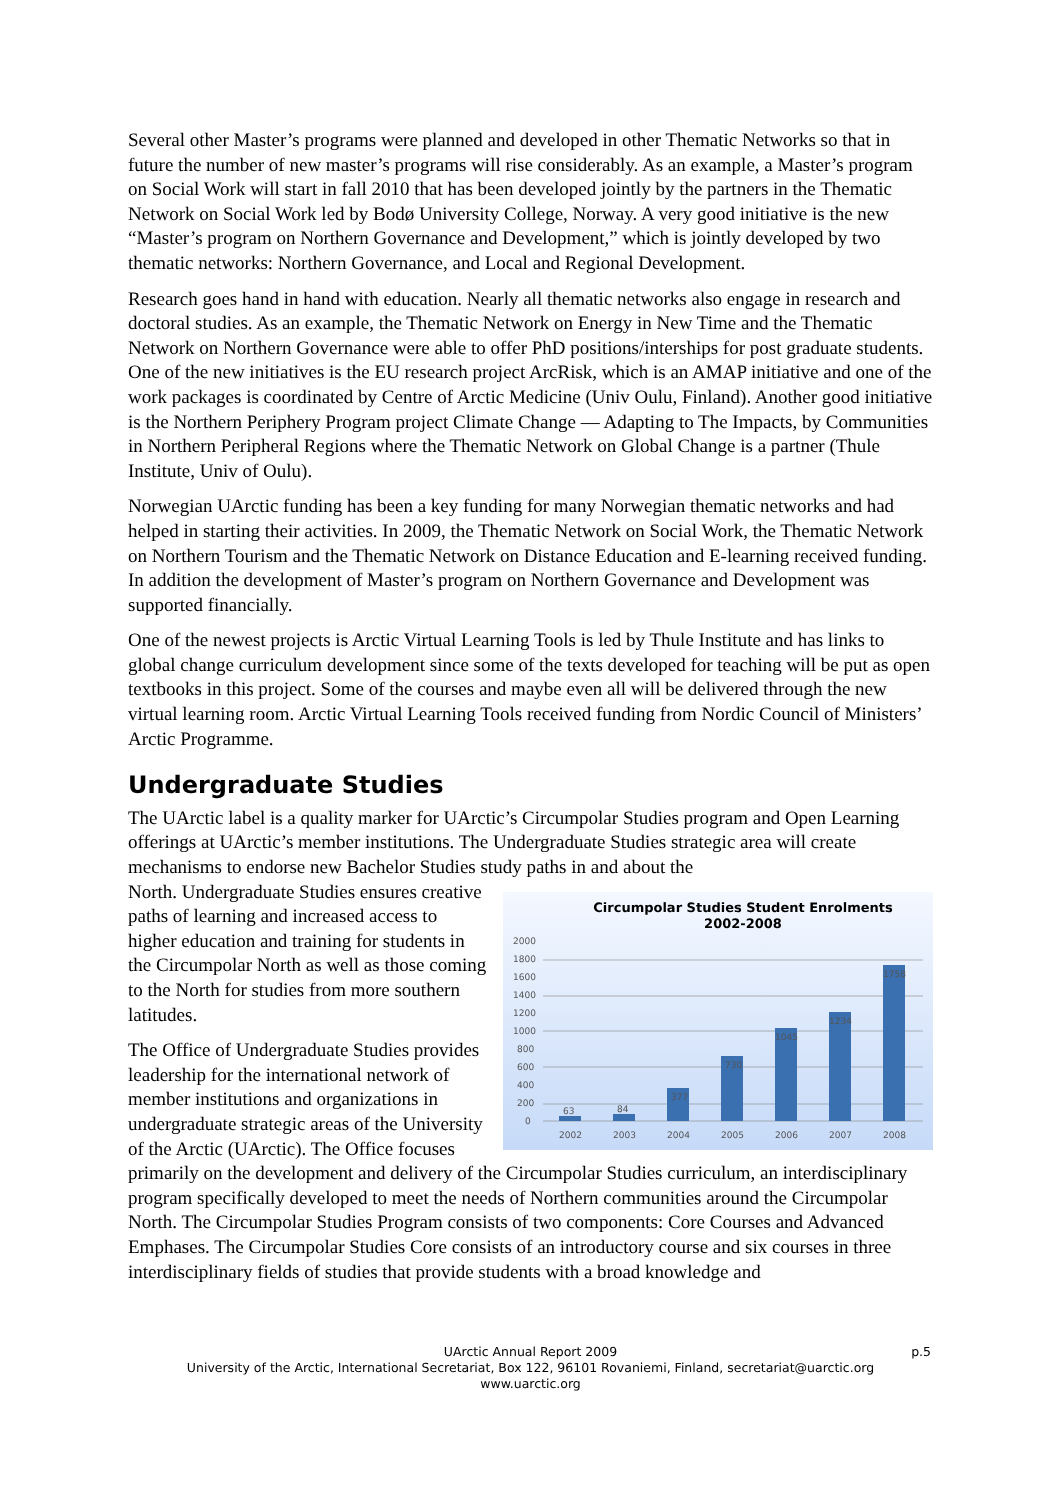Several other Master’s programs were planned and developed in other Thematic Networks so that in future the number of new master’s programs will rise considerably. As an example, a Master’s program on Social Work will start in fall 2010 that has been developed jointly by the partners in the Thematic Network on Social Work led by Bodø University College, Norway. A very good initiative is the new “Master’s program on Northern Governance and Development,” which is jointly developed by two thematic networks: Northern Governance, and Local and Regional Development.
Research goes hand in hand with education. Nearly all thematic networks also engage in research and doctoral studies. As an example, the Thematic Network on Energy in New Time and the Thematic Network on Northern Governance were able to offer PhD positions/interships for post graduate students. One of the new initiatives is the EU research project ArcRisk, which is an AMAP initiative and one of the work packages is coordinated by Centre of Arctic Medicine (Univ Oulu, Finland). Another good initiative is the Northern Periphery Program project Climate Change — Adapting to The Impacts, by Communities in Northern Peripheral Regions where the Thematic Network on Global Change is a partner (Thule Institute, Univ of Oulu).
Norwegian UArctic funding has been a key funding for many Norwegian thematic networks and had helped in starting their activities. In 2009, the Thematic Network on Social Work, the Thematic Network on Northern Tourism and the Thematic Network on Distance Education and E-learning received funding. In addition the development of Master’s program on Northern Governance and Development was supported financially.
One of the newest projects is Arctic Virtual Learning Tools is led by Thule Institute and has links to global change curriculum development since some of the texts developed for teaching will be put as open textbooks in this project. Some of the courses and maybe even all will be delivered through the new virtual learning room. Arctic Virtual Learning Tools received funding from Nordic Council of Ministers’ Arctic Programme.
Undergraduate Studies
The UArctic label is a quality marker for UArctic’s Circumpolar Studies program and Open Learning offerings at UArctic’s member institutions. The Undergraduate Studies strategic area will create mechanisms to endorse new Bachelor Studies study paths in and about the
Circumpolar Studies Student Enrolments
2002-2008
2000
1800
1600
1400
1200
1000
800
600
400
200
0
63
84
377
730
1045
1234
1758
2002
2003
2004
2005
2006
2007
2008
North. Undergraduate Studies ensures creative paths of learning and increased access to higher education and training for students in the Circumpolar North as well as those coming to the North for studies from more southern latitudes.
The Office of Undergraduate Studies provides leadership for the international network of member institutions and organizations in undergraduate strategic areas of the University of the Arctic (UArctic). The Office focuses primarily on the development and delivery of the Circumpolar Studies curriculum, an interdisciplinary program specifically developed to meet the needs of Northern communities around the Circumpolar North. The Circumpolar Studies Program consists of two components: Core Courses and Advanced Emphases. The Circumpolar Studies Core consists of an introductory course and six courses in three interdisciplinary fields of studies that provide students with a broad knowledge and
UArctic Annual Report 2009
p.5
University of the Arctic, International Secretariat, Box 122, 96101 Rovaniemi, Finland, secretariat@uarctic.org
www.uarctic.org